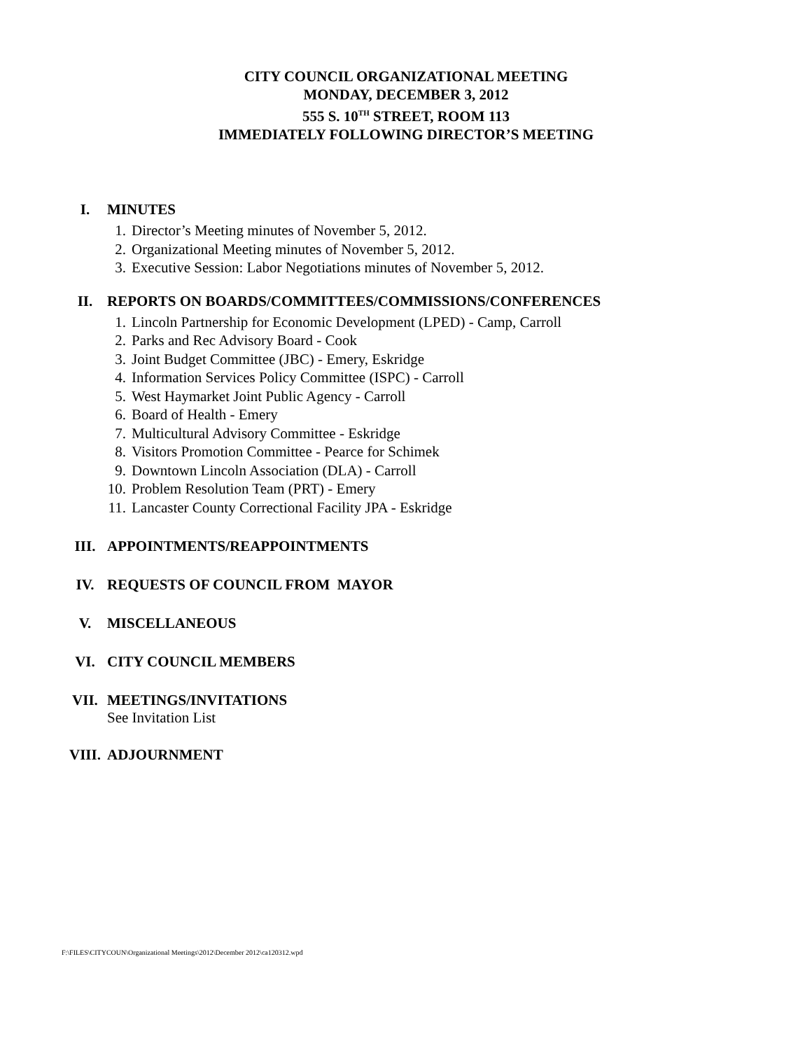CITY COUNCIL ORGANIZATIONAL MEETING
MONDAY, DECEMBER 3, 2012
555 S. 10<sup>TH</sup> STREET, ROOM 113
IMMEDIATELY FOLLOWING DIRECTOR’S MEETING
I. MINUTES
1. Director’s Meeting minutes of November 5, 2012.
2. Organizational Meeting minutes of November 5, 2012.
3. Executive Session: Labor Negotiations minutes of November 5, 2012.
II. REPORTS ON BOARDS/COMMITTEES/COMMISSIONS/CONFERENCES
1. Lincoln Partnership for Economic Development (LPED) - Camp, Carroll
2. Parks and Rec Advisory Board - Cook
3. Joint Budget Committee (JBC) - Emery, Eskridge
4. Information Services Policy Committee (ISPC) - Carroll
5. West Haymarket Joint Public Agency - Carroll
6. Board of Health - Emery
7. Multicultural Advisory Committee - Eskridge
8. Visitors Promotion Committee - Pearce for Schimek
9. Downtown Lincoln Association (DLA) - Carroll
10. Problem Resolution Team (PRT) - Emery
11. Lancaster County Correctional Facility JPA - Eskridge
III. APPOINTMENTS/REAPPOINTMENTS
IV. REQUESTS OF COUNCIL FROM MAYOR
V. MISCELLANEOUS
VI. CITY COUNCIL MEMBERS
VII. MEETINGS/INVITATIONS
See Invitation List
VIII. ADJOURNMENT
F:\FILES\CITYCOUN\Organizational Meetings\2012\December 2012\ca120312.wpd